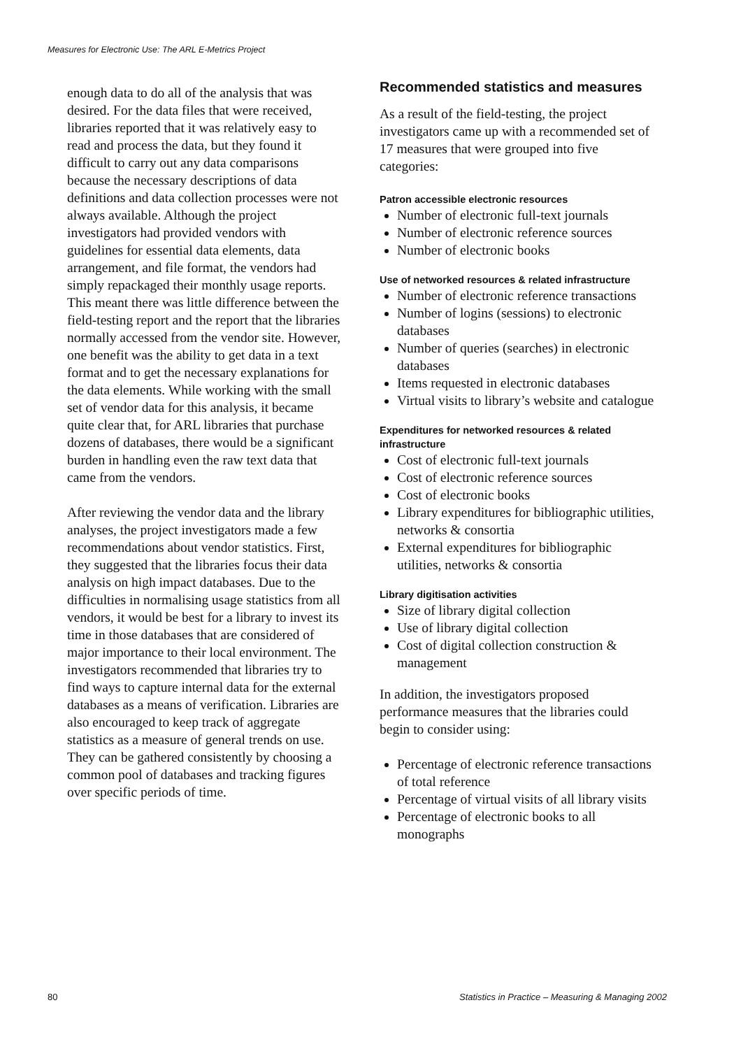Measures for Electronic Use: The ARL E-Metrics Project
enough data to do all of the analysis that was desired. For the data files that were received, libraries reported that it was relatively easy to read and process the data, but they found it difficult to carry out any data comparisons because the necessary descriptions of data definitions and data collection processes were not always available. Although the project investigators had provided vendors with guidelines for essential data elements, data arrangement, and file format, the vendors had simply repackaged their monthly usage reports. This meant there was little difference between the field-testing report and the report that the libraries normally accessed from the vendor site. However, one benefit was the ability to get data in a text format and to get the necessary explanations for the data elements. While working with the small set of vendor data for this analysis, it became quite clear that, for ARL libraries that purchase dozens of databases, there would be a significant burden in handling even the raw text data that came from the vendors.
After reviewing the vendor data and the library analyses, the project investigators made a few recommendations about vendor statistics. First, they suggested that the libraries focus their data analysis on high impact databases. Due to the difficulties in normalising usage statistics from all vendors, it would be best for a library to invest its time in those databases that are considered of major importance to their local environment. The investigators recommended that libraries try to find ways to capture internal data for the external databases as a means of verification. Libraries are also encouraged to keep track of aggregate statistics as a measure of general trends on use. They can be gathered consistently by choosing a common pool of databases and tracking figures over specific periods of time.
Recommended statistics and measures
As a result of the field-testing, the project investigators came up with a recommended set of 17 measures that were grouped into five categories:
Patron accessible electronic resources
Number of electronic full-text journals
Number of electronic reference sources
Number of electronic books
Use of networked resources & related infrastructure
Number of electronic reference transactions
Number of logins (sessions) to electronic databases
Number of queries (searches) in electronic databases
Items requested in electronic databases
Virtual visits to library’s website and catalogue
Expenditures for networked resources & related infrastructure
Cost of electronic full-text journals
Cost of electronic reference sources
Cost of electronic books
Library expenditures for bibliographic utilities, networks & consortia
External expenditures for bibliographic utilities, networks & consortia
Library digitisation activities
Size of library digital collection
Use of library digital collection
Cost of digital collection construction & management
In addition, the investigators proposed performance measures that the libraries could begin to consider using:
Percentage of electronic reference transactions of total reference
Percentage of virtual visits of all library visits
Percentage of electronic books to all monographs
80 Statistics in Practice – Measuring & Managing 2002